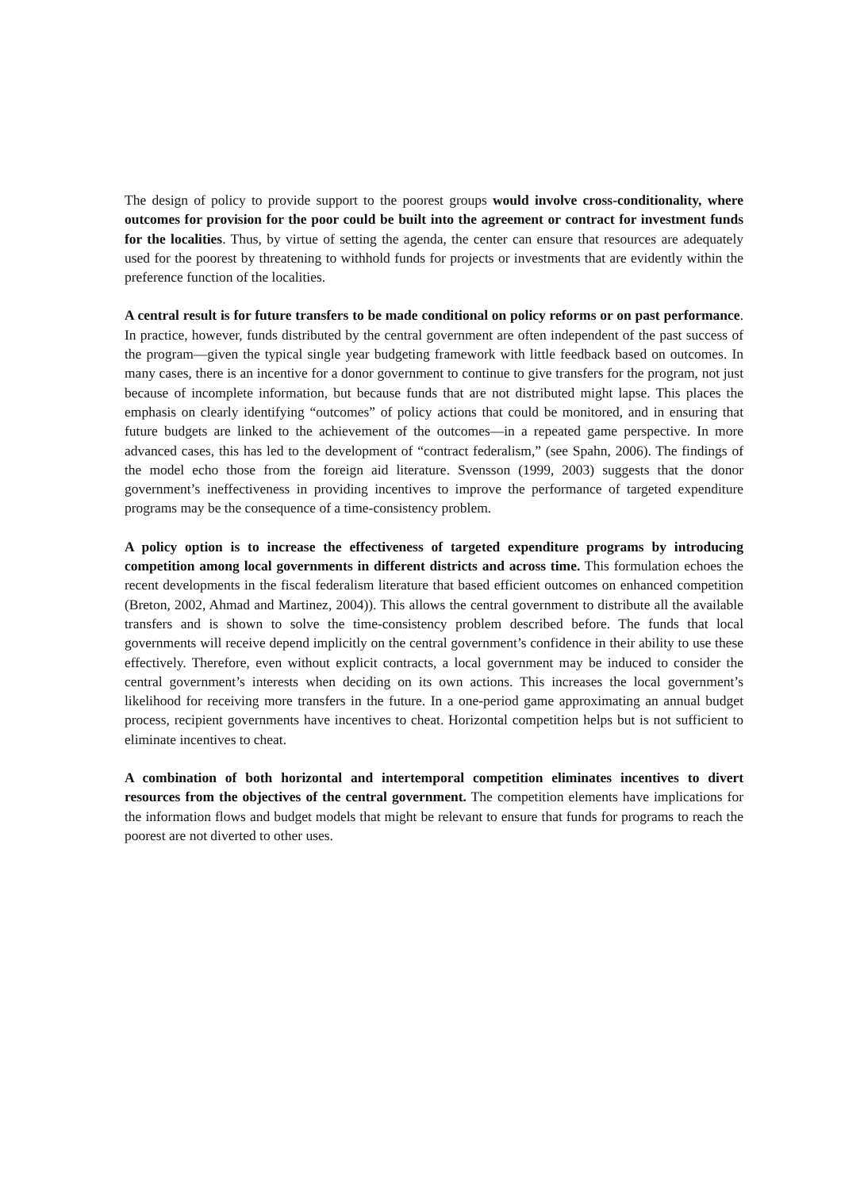The design of policy to provide support to the poorest groups would involve cross-conditionality, where outcomes for provision for the poor could be built into the agreement or contract for investment funds for the localities. Thus, by virtue of setting the agenda, the center can ensure that resources are adequately used for the poorest by threatening to withhold funds for projects or investments that are evidently within the preference function of the localities.
A central result is for future transfers to be made conditional on policy reforms or on past performance. In practice, however, funds distributed by the central government are often independent of the past success of the program—given the typical single year budgeting framework with little feedback based on outcomes. In many cases, there is an incentive for a donor government to continue to give transfers for the program, not just because of incomplete information, but because funds that are not distributed might lapse. This places the emphasis on clearly identifying “outcomes” of policy actions that could be monitored, and in ensuring that future budgets are linked to the achievement of the outcomes—in a repeated game perspective. In more advanced cases, this has led to the development of “contract federalism,” (see Spahn, 2006). The findings of the model echo those from the foreign aid literature. Svensson (1999, 2003) suggests that the donor government’s ineffectiveness in providing incentives to improve the performance of targeted expenditure programs may be the consequence of a time-consistency problem.
A policy option is to increase the effectiveness of targeted expenditure programs by introducing competition among local governments in different districts and across time. This formulation echoes the recent developments in the fiscal federalism literature that based efficient outcomes on enhanced competition (Breton, 2002, Ahmad and Martinez, 2004)). This allows the central government to distribute all the available transfers and is shown to solve the time-consistency problem described before. The funds that local governments will receive depend implicitly on the central government’s confidence in their ability to use these effectively. Therefore, even without explicit contracts, a local government may be induced to consider the central government’s interests when deciding on its own actions. This increases the local government’s likelihood for receiving more transfers in the future. In a one-period game approximating an annual budget process, recipient governments have incentives to cheat. Horizontal competition helps but is not sufficient to eliminate incentives to cheat.
A combination of both horizontal and intertemporal competition eliminates incentives to divert resources from the objectives of the central government. The competition elements have implications for the information flows and budget models that might be relevant to ensure that funds for programs to reach the poorest are not diverted to other uses.